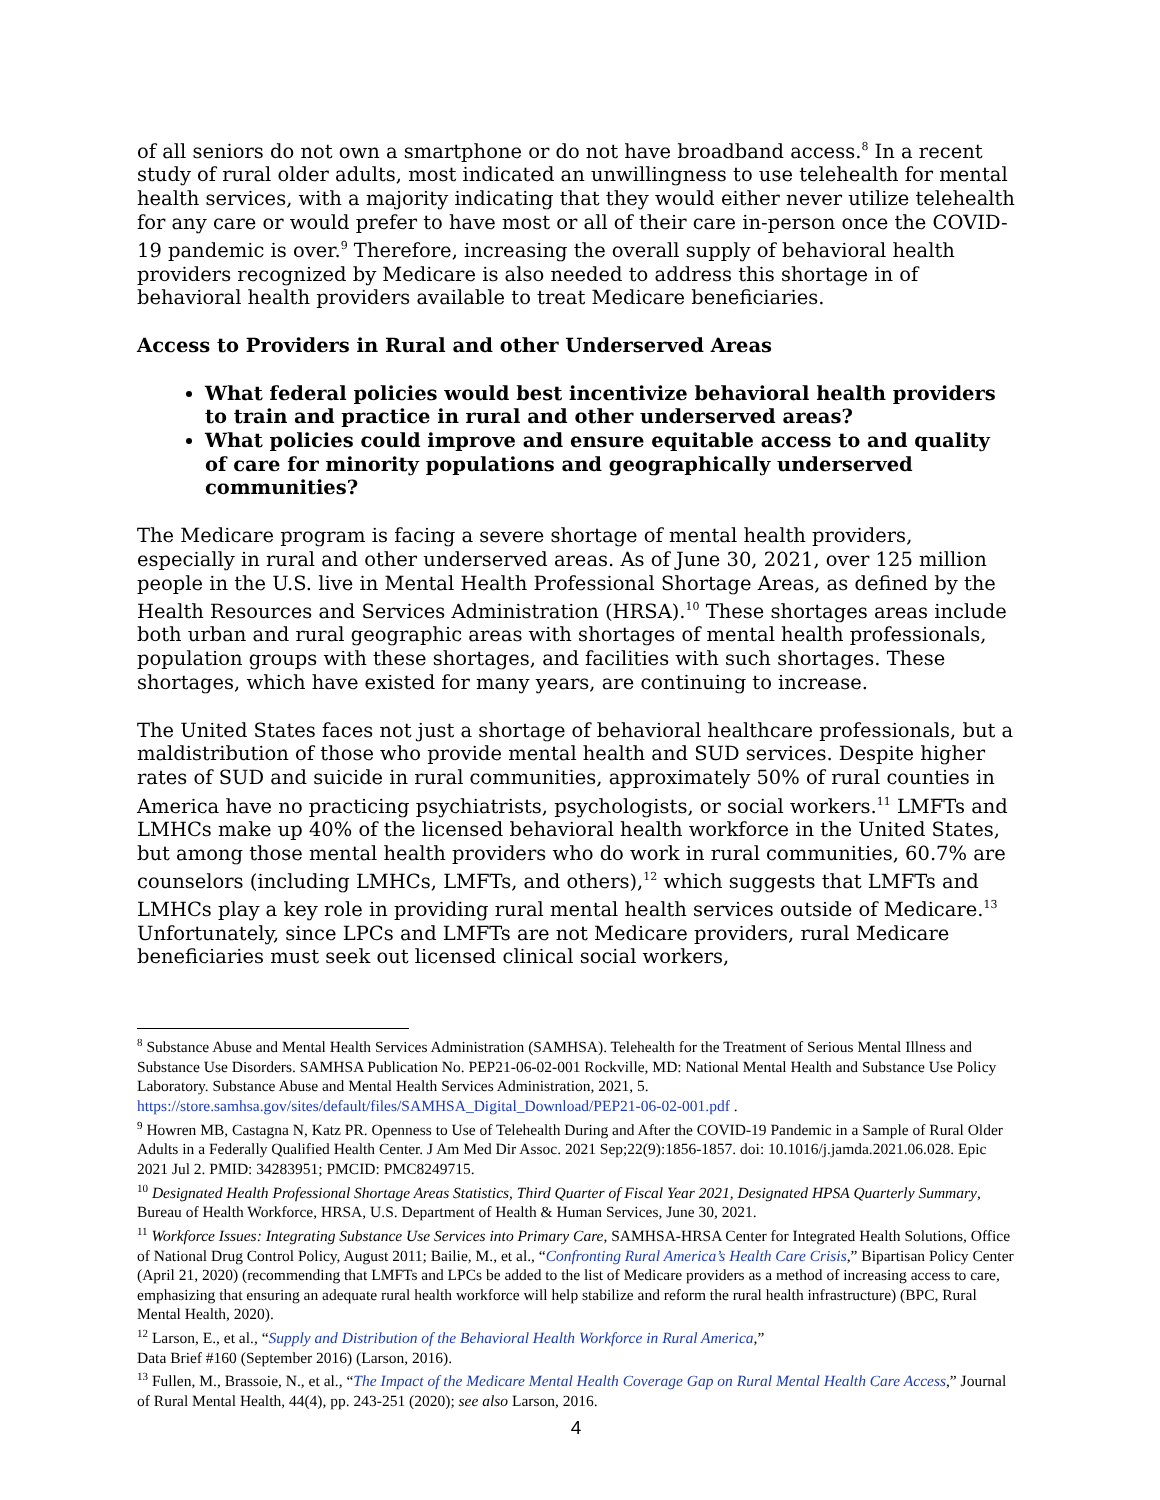of all seniors do not own a smartphone or do not have broadband access.<sup>8</sup> In a recent study of rural older adults, most indicated an unwillingness to use telehealth for mental health services, with a majority indicating that they would either never utilize telehealth for any care or would prefer to have most or all of their care in-person once the COVID-19 pandemic is over.<sup>9</sup> Therefore, increasing the overall supply of behavioral health providers recognized by Medicare is also needed to address this shortage in of behavioral health providers available to treat Medicare beneficiaries.
Access to Providers in Rural and other Underserved Areas
What federal policies would best incentivize behavioral health providers to train and practice in rural and other underserved areas?
What policies could improve and ensure equitable access to and quality of care for minority populations and geographically underserved communities?
The Medicare program is facing a severe shortage of mental health providers, especially in rural and other underserved areas. As of June 30, 2021, over 125 million people in the U.S. live in Mental Health Professional Shortage Areas, as defined by the Health Resources and Services Administration (HRSA).<sup>10</sup> These shortages areas include both urban and rural geographic areas with shortages of mental health professionals, population groups with these shortages, and facilities with such shortages. These shortages, which have existed for many years, are continuing to increase.
The United States faces not just a shortage of behavioral healthcare professionals, but a maldistribution of those who provide mental health and SUD services. Despite higher rates of SUD and suicide in rural communities, approximately 50% of rural counties in America have no practicing psychiatrists, psychologists, or social workers.<sup>11</sup> LMFTs and LMHCs make up 40% of the licensed behavioral health workforce in the United States, but among those mental health providers who do work in rural communities, 60.7% are counselors (including LMHCs, LMFTs, and others),<sup>12</sup> which suggests that LMFTs and LMHCs play a key role in providing rural mental health services outside of Medicare.<sup>13</sup> Unfortunately, since LPCs and LMFTs are not Medicare providers, rural Medicare beneficiaries must seek out licensed clinical social workers,
<sup>8</sup> Substance Abuse and Mental Health Services Administration (SAMHSA). Telehealth for the Treatment of Serious Mental Illness and Substance Use Disorders. SAMHSA Publication No. PEP21-06-02-001 Rockville, MD: National Mental Health and Substance Use Policy Laboratory. Substance Abuse and Mental Health Services Administration, 2021, 5. https://store.samhsa.gov/sites/default/files/SAMHSA_Digital_Download/PEP21-06-02-001.pdf .
<sup>9</sup> Howren MB, Castagna N, Katz PR. Openness to Use of Telehealth During and After the COVID-19 Pandemic in a Sample of Rural Older Adults in a Federally Qualified Health Center. J Am Med Dir Assoc. 2021 Sep;22(9):1856-1857. doi: 10.1016/j.jamda.2021.06.028. Epic 2021 Jul 2. PMID: 34283951; PMCID: PMC8249715.
<sup>10</sup> Designated Health Professional Shortage Areas Statistics, Third Quarter of Fiscal Year 2021, Designated HPSA Quarterly Summary, Bureau of Health Workforce, HRSA, U.S. Department of Health & Human Services, June 30, 2021.
<sup>11</sup> Workforce Issues: Integrating Substance Use Services into Primary Care, SAMHSA-HRSA Center for Integrated Health Solutions, Office of National Drug Control Policy, August 2011; Bailie, M., et al., “Confronting Rural America’s Health Care Crisis,” Bipartisan Policy Center (April 21, 2020) (recommending that LMFTs and LPCs be added to the list of Medicare providers as a method of increasing access to care, emphasizing that ensuring an adequate rural health workforce will help stabilize and reform the rural health infrastructure) (BPC, Rural Mental Health, 2020).
<sup>12</sup> Larson, E., et al., “Supply and Distribution of the Behavioral Health Workforce in Rural America,”
Data Brief #160 (September 2016) (Larson, 2016).
<sup>13</sup> Fullen, M., Brassoie, N., et al., “The Impact of the Medicare Mental Health Coverage Gap on Rural Mental Health Care Access,” Journal of Rural Mental Health, 44(4), pp. 243-251 (2020); see also Larson, 2016.
4